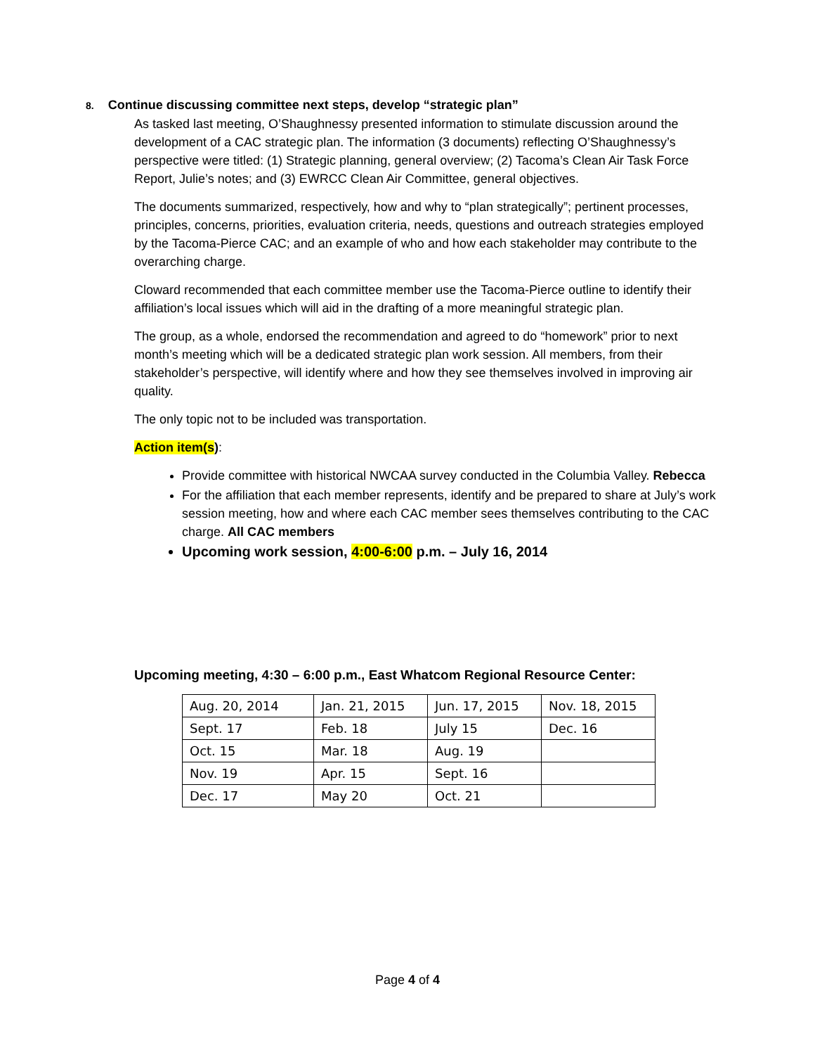8. Continue discussing committee next steps, develop “strategic plan”
As tasked last meeting, O’Shaughnessy presented information to stimulate discussion around the development of a CAC strategic plan. The information (3 documents) reflecting O’Shaughnessy’s perspective were titled: (1) Strategic planning, general overview; (2) Tacoma’s Clean Air Task Force Report, Julie’s notes; and (3) EWRCC Clean Air Committee, general objectives.
The documents summarized, respectively, how and why to “plan strategically”; pertinent processes, principles, concerns, priorities, evaluation criteria, needs, questions and outreach strategies employed by the Tacoma-Pierce CAC; and an example of who and how each stakeholder may contribute to the overarching charge.
Cloward recommended that each committee member use the Tacoma-Pierce outline to identify their affiliation’s local issues which will aid in the drafting of a more meaningful strategic plan.
The group, as a whole, endorsed the recommendation and agreed to do “homework” prior to next month’s meeting which will be a dedicated strategic plan work session. All members, from their stakeholder’s perspective, will identify where and how they see themselves involved in improving air quality.
The only topic not to be included was transportation.
Action item(s):
Provide committee with historical NWCAA survey conducted in the Columbia Valley. Rebecca
For the affiliation that each member represents, identify and be prepared to share at July’s work session meeting, how and where each CAC member sees themselves contributing to the CAC charge. All CAC members
Upcoming work session, 4:00-6:00 p.m. – July 16, 2014
Upcoming meeting, 4:30 – 6:00 p.m., East Whatcom Regional Resource Center:
| Aug. 20, 2014 | Jan. 21, 2015 | Jun. 17, 2015 | Nov. 18, 2015 |
| Sept. 17 | Feb. 18 | July 15 | Dec. 16 |
| Oct. 15 | Mar. 18 | Aug. 19 | |
| Nov. 19 | Apr. 15 | Sept. 16 | |
| Dec. 17 | May 20 | Oct. 21 | |
Page 4 of 4